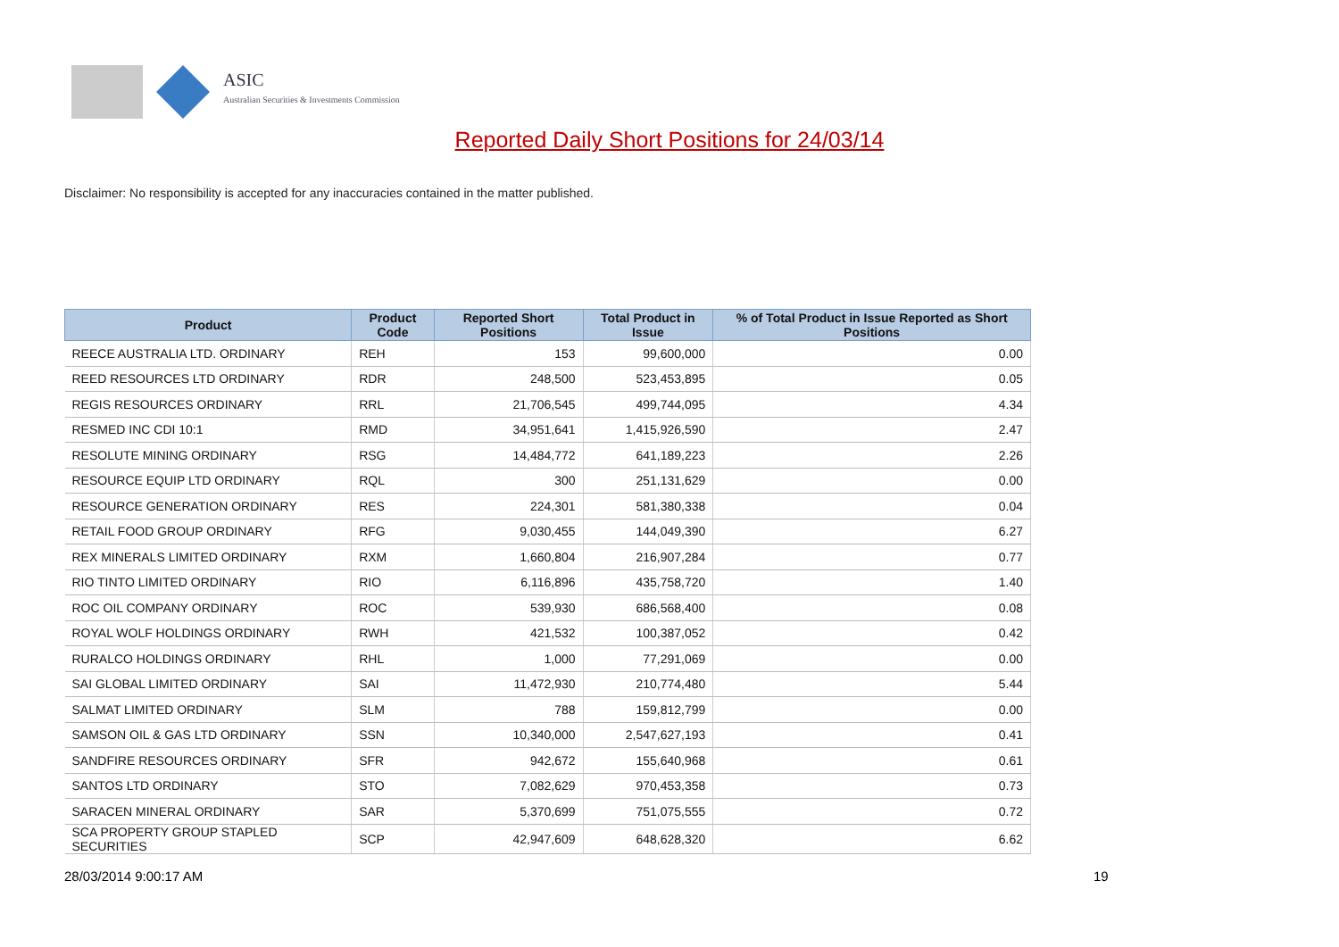ASIC
Australian Securities & Investments Commission
Reported Daily Short Positions for 24/03/14
Disclaimer: No responsibility is accepted for any inaccuracies contained in the matter published.
| Product | Product Code | Reported Short Positions | Total Product in Issue | % of Total Product in Issue Reported as Short Positions |
| --- | --- | --- | --- | --- |
| REECE AUSTRALIA LTD. ORDINARY | REH | 153 | 99,600,000 | 0.00 |
| REED RESOURCES LTD ORDINARY | RDR | 248,500 | 523,453,895 | 0.05 |
| REGIS RESOURCES ORDINARY | RRL | 21,706,545 | 499,744,095 | 4.34 |
| RESMED INC CDI 10:1 | RMD | 34,951,641 | 1,415,926,590 | 2.47 |
| RESOLUTE MINING ORDINARY | RSG | 14,484,772 | 641,189,223 | 2.26 |
| RESOURCE EQUIP LTD ORDINARY | RQL | 300 | 251,131,629 | 0.00 |
| RESOURCE GENERATION ORDINARY | RES | 224,301 | 581,380,338 | 0.04 |
| RETAIL FOOD GROUP ORDINARY | RFG | 9,030,455 | 144,049,390 | 6.27 |
| REX MINERALS LIMITED ORDINARY | RXM | 1,660,804 | 216,907,284 | 0.77 |
| RIO TINTO LIMITED ORDINARY | RIO | 6,116,896 | 435,758,720 | 1.40 |
| ROC OIL COMPANY ORDINARY | ROC | 539,930 | 686,568,400 | 0.08 |
| ROYAL WOLF HOLDINGS ORDINARY | RWH | 421,532 | 100,387,052 | 0.42 |
| RURALCO HOLDINGS ORDINARY | RHL | 1,000 | 77,291,069 | 0.00 |
| SAI GLOBAL LIMITED ORDINARY | SAI | 11,472,930 | 210,774,480 | 5.44 |
| SALMAT LIMITED ORDINARY | SLM | 788 | 159,812,799 | 0.00 |
| SAMSON OIL & GAS LTD ORDINARY | SSN | 10,340,000 | 2,547,627,193 | 0.41 |
| SANDFIRE RESOURCES ORDINARY | SFR | 942,672 | 155,640,968 | 0.61 |
| SANTOS LTD ORDINARY | STO | 7,082,629 | 970,453,358 | 0.73 |
| SARACEN MINERAL ORDINARY | SAR | 5,370,699 | 751,075,555 | 0.72 |
| SCA PROPERTY GROUP STAPLED SECURITIES | SCP | 42,947,609 | 648,628,320 | 6.62 |
28/03/2014 9:00:17 AM 19